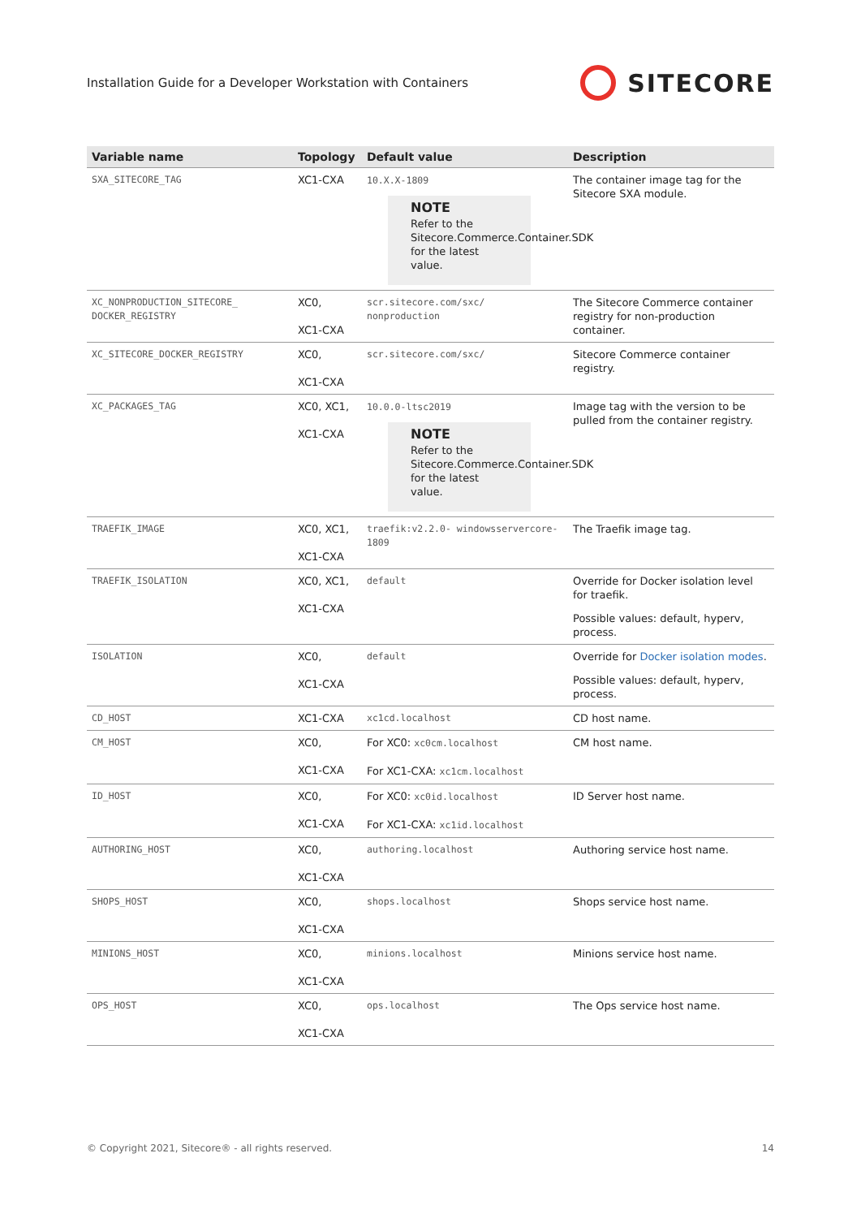Installation Guide for a Developer Workstation with Containers
SITECORE
| Variable name | Topology | Default value | Description |
| --- | --- | --- | --- |
| SXA_SITECORE_TAG | XC1-CXA | 10.X.X-1809 NOTE Refer to the Sitecore.Commerce.Container.SDK for the latest value. | The container image tag for the Sitecore SXA module. |
| XC_NONPRODUCTION_SITECORE_ DOCKER_REGISTRY | XC0, XC1-CXA | scr.sitecore.com/sxc/ nonproduction | The Sitecore Commerce container registry for non-production container. |
| XC_SITECORE_DOCKER_REGISTRY | XC0, XC1-CXA | scr.sitecore.com/sxc/ | Sitecore Commerce container registry. |
| XC_PACKAGES_TAG | XC0, XC1, XC1-CXA | 10.0.0-ltsc2019 NOTE Refer to the Sitecore.Commerce.Container.SDK for the latest value. | Image tag with the version to be pulled from the container registry. |
| TRAEFIK_IMAGE | XC0, XC1, XC1-CXA | traefik:v2.2.0- windowsservercore-1809 | The Traefik image tag. |
| TRAEFIK_ISOLATION | XC0, XC1, XC1-CXA | default | Override for Docker isolation level for traefik. Possible values: default, hyperv, process. |
| ISOLATION | XC0, XC1-CXA | default | Override for Docker isolation modes . Possible values: default, hyperv, process. |
| CD_HOST | XC1-CXA | xc1cd.localhost | CD host name. |
| CM_HOST | XC0, XC1-CXA | For XC0: xc0cm.localhost For XC1-CXA: xc1cm.localhost | CM host name. |
| ID_HOST | XC0, XC1-CXA | For XC0: xc0id.localhost For XC1-CXA: xc1id.localhost | ID Server host name. |
| AUTHORING_HOST | XC0, XC1-CXA | authoring.localhost | Authoring service host name. |
| SHOPS_HOST | XC0, XC1-CXA | shops.localhost | Shops service host name. |
| MINIONS_HOST | XC0, XC1-CXA | minions.localhost | Minions service host name. |
| OPS_HOST | XC0, XC1-CXA | ops.localhost | The Ops service host name. |
© Copyright 2021, Sitecore® - all rights reserved. 14